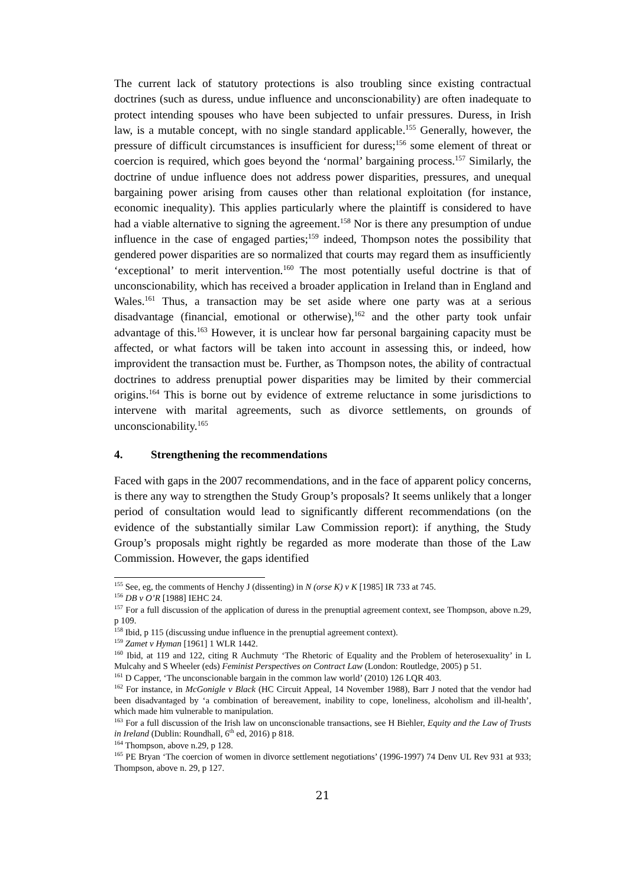The current lack of statutory protections is also troubling since existing contractual doctrines (such as duress, undue influence and unconscionability) are often inadequate to protect intending spouses who have been subjected to unfair pressures. Duress, in Irish law, is a mutable concept, with no single standard applicable.<sup>155</sup> Generally, however, the pressure of difficult circumstances is insufficient for duress;<sup>156</sup> some element of threat or coercion is required, which goes beyond the ‘normal’ bargaining process.<sup>157</sup> Similarly, the doctrine of undue influence does not address power disparities, pressures, and unequal bargaining power arising from causes other than relational exploitation (for instance, economic inequality). This applies particularly where the plaintiff is considered to have had a viable alternative to signing the agreement.<sup>158</sup> Nor is there any presumption of undue influence in the case of engaged parties;<sup>159</sup> indeed, Thompson notes the possibility that gendered power disparities are so normalized that courts may regard them as insufficiently ‘exceptional’ to merit intervention.<sup>160</sup> The most potentially useful doctrine is that of unconscionability, which has received a broader application in Ireland than in England and Wales.<sup>161</sup> Thus, a transaction may be set aside where one party was at a serious disadvantage (financial, emotional or otherwise),<sup>162</sup> and the other party took unfair advantage of this.<sup>163</sup> However, it is unclear how far personal bargaining capacity must be affected, or what factors will be taken into account in assessing this, or indeed, how improvident the transaction must be. Further, as Thompson notes, the ability of contractual doctrines to address prenuptial power disparities may be limited by their commercial origins.<sup>164</sup> This is borne out by evidence of extreme reluctance in some jurisdictions to intervene with marital agreements, such as divorce settlements, on grounds of unconscionability.<sup>165</sup>
4. Strengthening the recommendations
Faced with gaps in the 2007 recommendations, and in the face of apparent policy concerns, is there any way to strengthen the Study Group’s proposals? It seems unlikely that a longer period of consultation would lead to significantly different recommendations (on the evidence of the substantially similar Law Commission report): if anything, the Study Group’s proposals might rightly be regarded as more moderate than those of the Law Commission. However, the gaps identified
<sup>155</sup> See, eg, the comments of Henchy J (dissenting) in N (orse K) v K [1985] IR 733 at 745.
<sup>156</sup> DB v O’R [1988] IEHC 24.
<sup>157</sup> For a full discussion of the application of duress in the prenuptial agreement context, see Thompson, above n.29, p 109.
<sup>158</sup> Ibid, p 115 (discussing undue influence in the prenuptial agreement context).
<sup>159</sup> Zamet v Hyman [1961] 1 WLR 1442.
<sup>160</sup> Ibid, at 119 and 122, citing R Auchmuty ‘The Rhetoric of Equality and the Problem of heterosexuality’ in L Mulcahy and S Wheeler (eds) Feminist Perspectives on Contract Law (London: Routledge, 2005) p 51.
<sup>161</sup> D Capper, ‘The unconscionable bargain in the common law world’ (2010) 126 LQR 403.
<sup>162</sup> For instance, in McGonigle v Black (HC Circuit Appeal, 14 November 1988), Barr J noted that the vendor had been disadvantaged by ‘a combination of bereavement, inability to cope, loneliness, alcoholism and ill-health’, which made him vulnerable to manipulation.
<sup>163</sup> For a full discussion of the Irish law on unconscionable transactions, see H Biehler, Equity and the Law of Trusts in Ireland (Dublin: Roundhall, 6<sup>th</sup> ed, 2016) p 818.
<sup>164</sup> Thompson, above n.29, p 128.
<sup>165</sup> PE Bryan ‘The coercion of women in divorce settlement negotiations’ (1996-1997) 74 Denv UL Rev 931 at 933; Thompson, above n. 29, p 127.
21